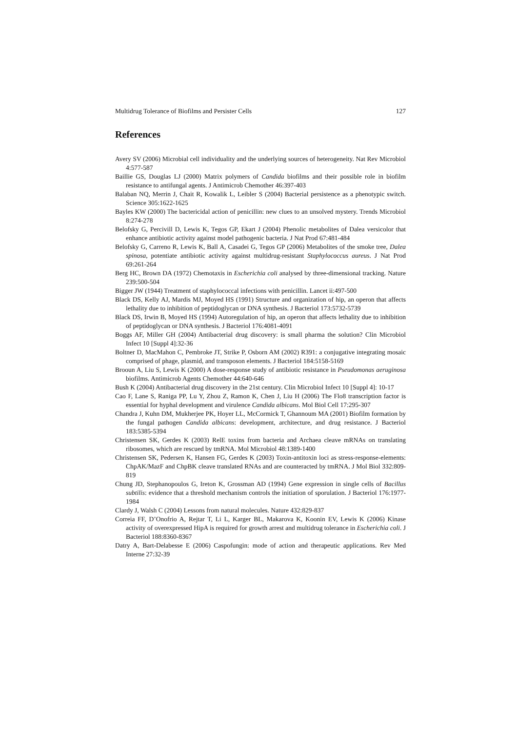Multidrug Tolerance of Biofilms and Persister Cells 127
References
Avery SV (2006) Microbial cell individuality and the underlying sources of heterogeneity. Nat Rev Microbiol 4:577-587
Baillie GS, Douglas LJ (2000) Matrix polymers of Candida biofilms and their possible role in biofilm resistance to antifungal agents. J Antimicrob Chemother 46:397-403
Balaban NQ, Merrin J, Chait R, Kowalik L, Leibler S (2004) Bacterial persistence as a phenotypic switch. Science 305:1622-1625
Bayles KW (2000) The bactericidal action of penicillin: new clues to an unsolved mystery. Trends Microbiol 8:274-278
Belofsky G, Percivill D, Lewis K, Tegos GP, Ekart J (2004) Phenolic metabolites of Dalea versicolor that enhance antibiotic activity against model pathogenic bacteria. J Nat Prod 67:481-484
Belofsky G, Carreno R, Lewis K, Ball A, Casadei G, Tegos GP (2006) Metabolites of the smoke tree, Dalea spinosa, potentiate antibiotic activity against multidrug-resistant Staphylococcus aureus. J Nat Prod 69:261-264
Berg HC, Brown DA (1972) Chemotaxis in Escherichia coli analysed by three-dimensional tracking. Nature 239:500-504
Bigger JW (1944) Treatment of staphylococcal infections with penicillin. Lancet ii:497-500
Black DS, Kelly AJ, Mardis MJ, Moyed HS (1991) Structure and organization of hip, an operon that affects lethality due to inhibition of peptidoglycan or DNA synthesis. J Bacteriol 173:5732-5739
Black DS, Irwin B, Moyed HS (1994) Autoregulation of hip, an operon that affects lethality due to inhibition of peptidoglycan or DNA synthesis. J Bacteriol 176:4081-4091
Boggs AF, Miller GH (2004) Antibacterial drug discovery: is small pharma the solution? Clin Microbiol Infect 10 [Suppl 4]:32-36
Boltner D, MacMahon C, Pembroke JT, Strike P, Osborn AM (2002) R391: a conjugative integrating mosaic comprised of phage, plasmid, and transposon elements. J Bacteriol 184:5158-5169
Brooun A, Liu S, Lewis K (2000) A dose-response study of antibiotic resistance in Pseudomonas aeruginosa biofilms. Antimicrob Agents Chemother 44:640-646
Bush K (2004) Antibacterial drug discovery in the 21st century. Clin Microbiol Infect 10 [Suppl 4]: 10-17
Cao F, Lane S, Raniga PP, Lu Y, Zhou Z, Ramon K, Chen J, Liu H (2006) The Flo8 transcription factor is essential for hyphal development and virulence Candida albicans. Mol Biol Cell 17:295-307
Chandra J, Kuhn DM, Mukherjee PK, Hoyer LL, McCormick T, Ghannoum MA (2001) Biofilm formation by the fungal pathogen Candida albicans: development, architecture, and drug resistance. J Bacteriol 183:5385-5394
Christensen SK, Gerdes K (2003) RelE toxins from bacteria and Archaea cleave mRNAs on translating ribosomes, which are rescued by tmRNA. Mol Microbiol 48:1389-1400
Christensen SK, Pedersen K, Hansen FG, Gerdes K (2003) Toxin-antitoxin loci as stress-response-elements: ChpAK/MazF and ChpBK cleave translated RNAs and are counteracted by tmRNA. J Mol Biol 332:809-819
Chung JD, Stephanopoulos G, Ireton K, Grossman AD (1994) Gene expression in single cells of Bacillus subtilis: evidence that a threshold mechanism controls the initiation of sporulation. J Bacteriol 176:1977-1984
Clardy J, Walsh C (2004) Lessons from natural molecules. Nature 432:829-837
Correia FF, D’Onofrio A, Rejtar T, Li L, Karger BL, Makarova K, Koonin EV, Lewis K (2006) Kinase activity of overexpressed HipA is required for growth arrest and multidrug tolerance in Escherichia coli. J Bacteriol 188:8360-8367
Datry A, Bart-Delabesse E (2006) Caspofungin: mode of action and therapeutic applications. Rev Med Interne 27:32-39